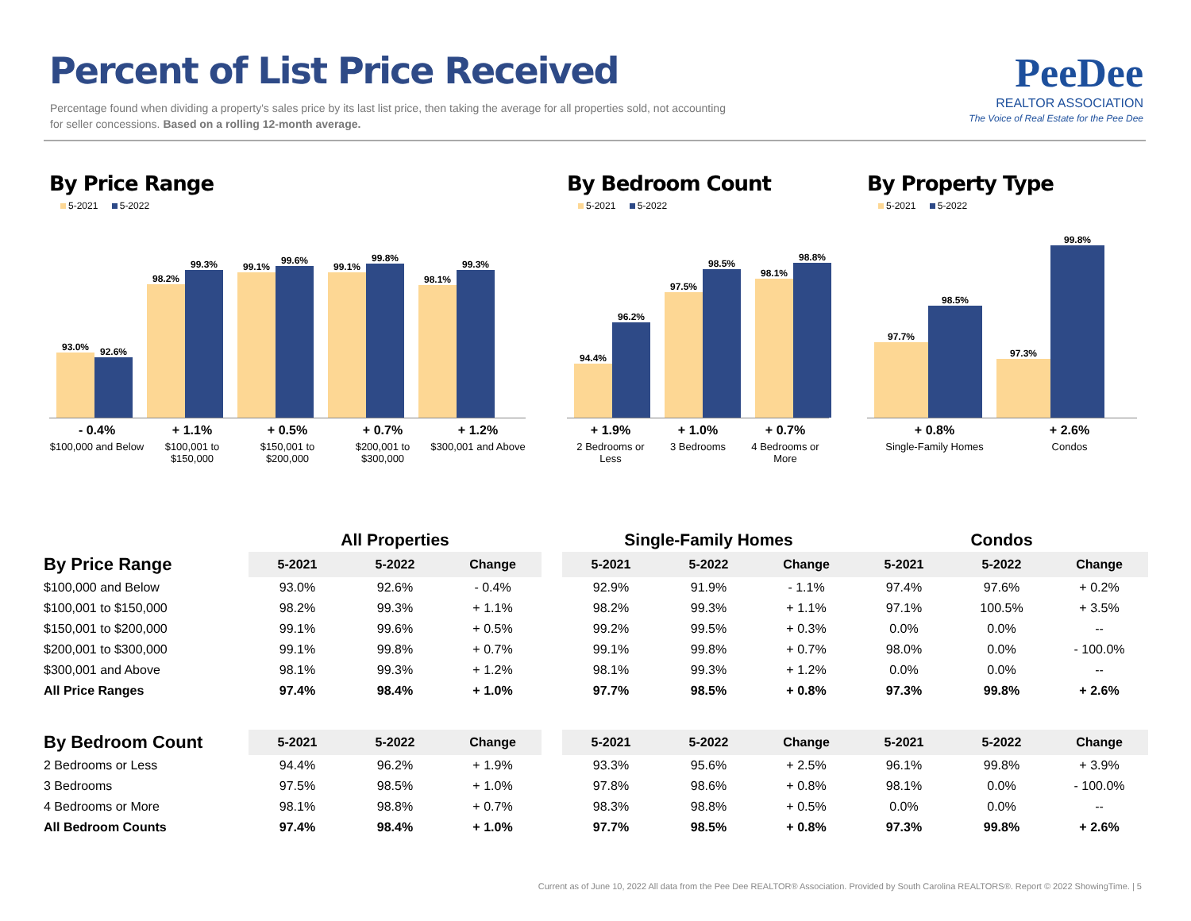Percent of List Price Received
Percentage found when dividing a property's sales price by its last list price, then taking the average for all properties sold, not accounting for seller concessions. Based on a rolling 12-month average.
PeeDee
REALTOR ASSOCIATION
The Voice of Real Estate for the Pee Dee
By Price Range
5-2021 5-2022
93.0%
92.6%
98.2%
99.3%
99.1%
99.6%
99.1%
99.8%
98.1%
99.3%
- 0.4%
$100,000 and Below
+ 1.1%
$100,001 to $150,000
+ 0.5%
$150,001 to $200,000
+ 0.7%
$200,001 to $300,000
+ 1.2%
$300,001 and Above
By Bedroom Count
5-2021 5-2022
94.4%
96.2%
97.5%
98.5%
98.1%
98.8%
+ 1.9%
2 Bedrooms or Less
+ 1.0%
3 Bedrooms
+ 0.7%
4 Bedrooms or More
By Property Type
5-2021 5-2022
97.7%
98.5%
97.3%
99.8%
+ 0.8%
Single-Family Homes
+ 2.6%
Condos
| | All Properties | | | | Single-Family Homes | | | Condos | | |
| By Price Range | 5-2021 | 5-2022 | Change | | 5-2021 | 5-2022 | Change | 5-2021 | 5-2022 | Change |
| $100,000 and Below | 93.0% | 92.6% | - 0.4% | | 92.9% | 91.9% | - 1.1% | 97.4% | 97.6% | + 0.2% |
| $100,001 to $150,000 | 98.2% | 99.3% | + 1.1% | | 98.2% | 99.3% | + 1.1% | 97.1% | 100.5% | + 3.5% |
| $150,001 to $200,000 | 99.1% | 99.6% | + 0.5% | | 99.2% | 99.5% | + 0.3% | 0.0% | 0.0% | -- |
| $200,001 to $300,000 | 99.1% | 99.8% | + 0.7% | | 99.1% | 99.8% | + 0.7% | 98.0% | 0.0% | - 100.0% |
| $300,001 and Above | 98.1% | 99.3% | + 1.2% | | 98.1% | 99.3% | + 1.2% | 0.0% | 0.0% | -- |
| All Price Ranges | 97.4% | 98.4% | + 1.0% | | 97.7% | 98.5% | + 0.8% | 97.3% | 99.8% | + 2.6% |
| By Bedroom Count | 5-2021 | 5-2022 | Change | | 5-2021 | 5-2022 | Change | 5-2021 | 5-2022 | Change |
| 2 Bedrooms or Less | 94.4% | 96.2% | + 1.9% | | 93.3% | 95.6% | + 2.5% | 96.1% | 99.8% | + 3.9% |
| 3 Bedrooms | 97.5% | 98.5% | + 1.0% | | 97.8% | 98.6% | + 0.8% | 98.1% | 0.0% | - 100.0% |
| 4 Bedrooms or More | 98.1% | 98.8% | + 0.7% | | 98.3% | 98.8% | + 0.5% | 0.0% | 0.0% | -- |
| All Bedroom Counts | 97.4% | 98.4% | + 1.0% | | 97.7% | 98.5% | + 0.8% | 97.3% | 99.8% | + 2.6% |
Current as of June 10, 2022 All data from the Pee Dee REALTOR® Association. Provided by South Carolina REALTORS®. Report © 2022 ShowingTime. | 5